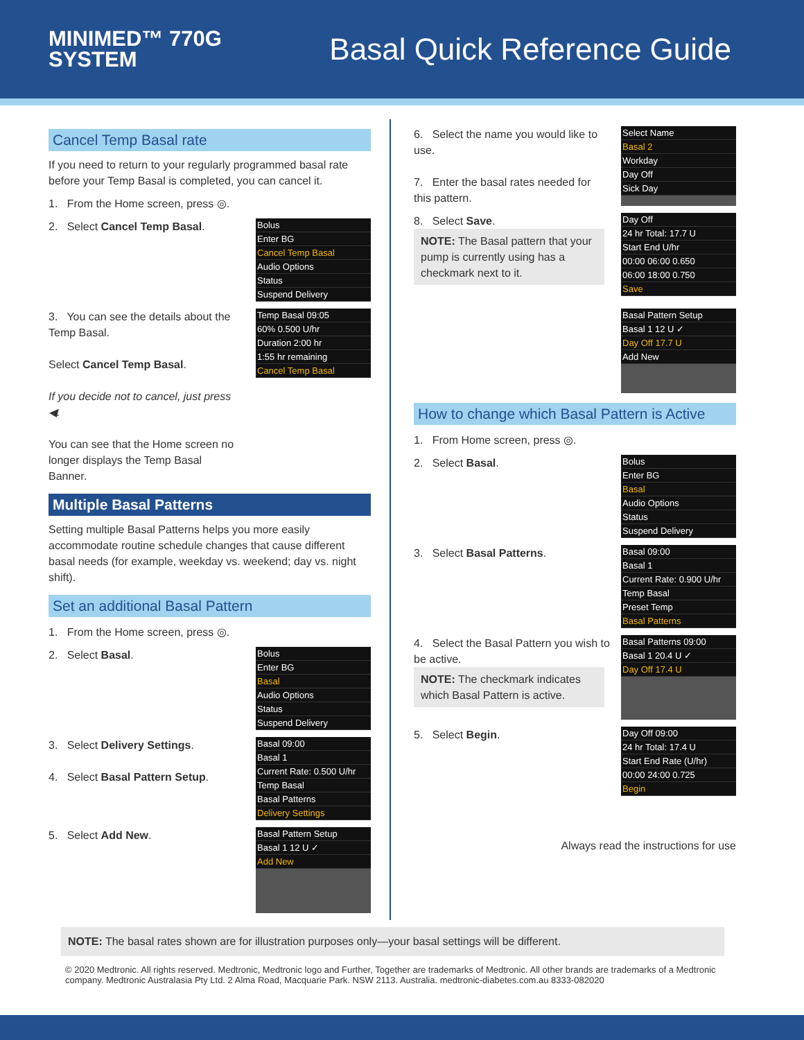MINIMED™ 770G
SYSTEM
Basal Quick Reference Guide
Cancel Temp Basal rate
If you need to return to your regularly programmed basal rate before your Temp Basal is completed, you can cancel it.
1. From the Home screen, press ◎.
2. Select Cancel Temp Basal.
Bolus
Enter BG
Cancel Temp Basal
Audio Options
Status
Suspend Delivery
3. You can see the details about the Temp Basal.
Select Cancel Temp Basal.
If you decide not to cancel, just press ◀.
You can see that the Home screen no longer displays the Temp Basal Banner.
Temp Basal 09:05
60% 0.500 U/hr
Duration 2:00 hr
1:55 hr remaining
Cancel Temp Basal
Multiple Basal Patterns
Setting multiple Basal Patterns helps you more easily accommodate routine schedule changes that cause different basal needs (for example, weekday vs. weekend; day vs. night shift).
Set an additional Basal Pattern
1. From the Home screen, press ◎.
2. Select Basal.
Bolus
Enter BG
Basal
Audio Options
Status
Suspend Delivery
3. Select Delivery Settings.
4. Select Basal Pattern Setup.
Basal 09:00
Basal 1
Current Rate: 0.500 U/hr
Temp Basal
Basal Patterns
Delivery Settings
5. Select Add New.
Basal Pattern Setup
Basal 1 12 U ✓
Add New
6. Select the name you would like to use.
7. Enter the basal rates needed for this pattern.
Select Name
Basal 2
Workday
Day Off
Sick Day
8. Select Save.
NOTE: The Basal pattern that your pump is currently using has a checkmark next to it.
Day Off
24 hr Total: 17.7 U
Start End U/hr
00:00 06:00 0.650
06:00 18:00 0.750
Save
Basal Pattern Setup
Basal 1 12 U ✓
Day Off 17.7 U
Add New
How to change which Basal Pattern is Active
1. From Home screen, press ◎.
2. Select Basal.
Bolus
Enter BG
Basal
Audio Options
Status
Suspend Delivery
3. Select Basal Patterns.
Basal 09:00
Basal 1
Current Rate: 0.900 U/hr
Temp Basal
Preset Temp
Basal Patterns
4. Select the Basal Pattern you wish to be active.
NOTE: The checkmark indicates which Basal Pattern is active.
Basal Patterns 09:00
Basal 1 20.4 U ✓
Day Off 17.4 U
5. Select Begin.
Day Off 09:00
24 hr Total: 17.4 U
Start End Rate (U/hr)
00:00 24:00 0.725
Begin
Always read the instructions for use
NOTE: The basal rates shown are for illustration purposes only—your basal settings will be different.
© 2020 Medtronic. All rights reserved. Medtronic, Medtronic logo and Further, Together are trademarks of Medtronic. All other brands are trademarks of a Medtronic company. Medtronic Australasia Pty Ltd. 2 Alma Road, Macquarie Park. NSW 2113. Australia. medtronic-diabetes.com.au 8333-082020